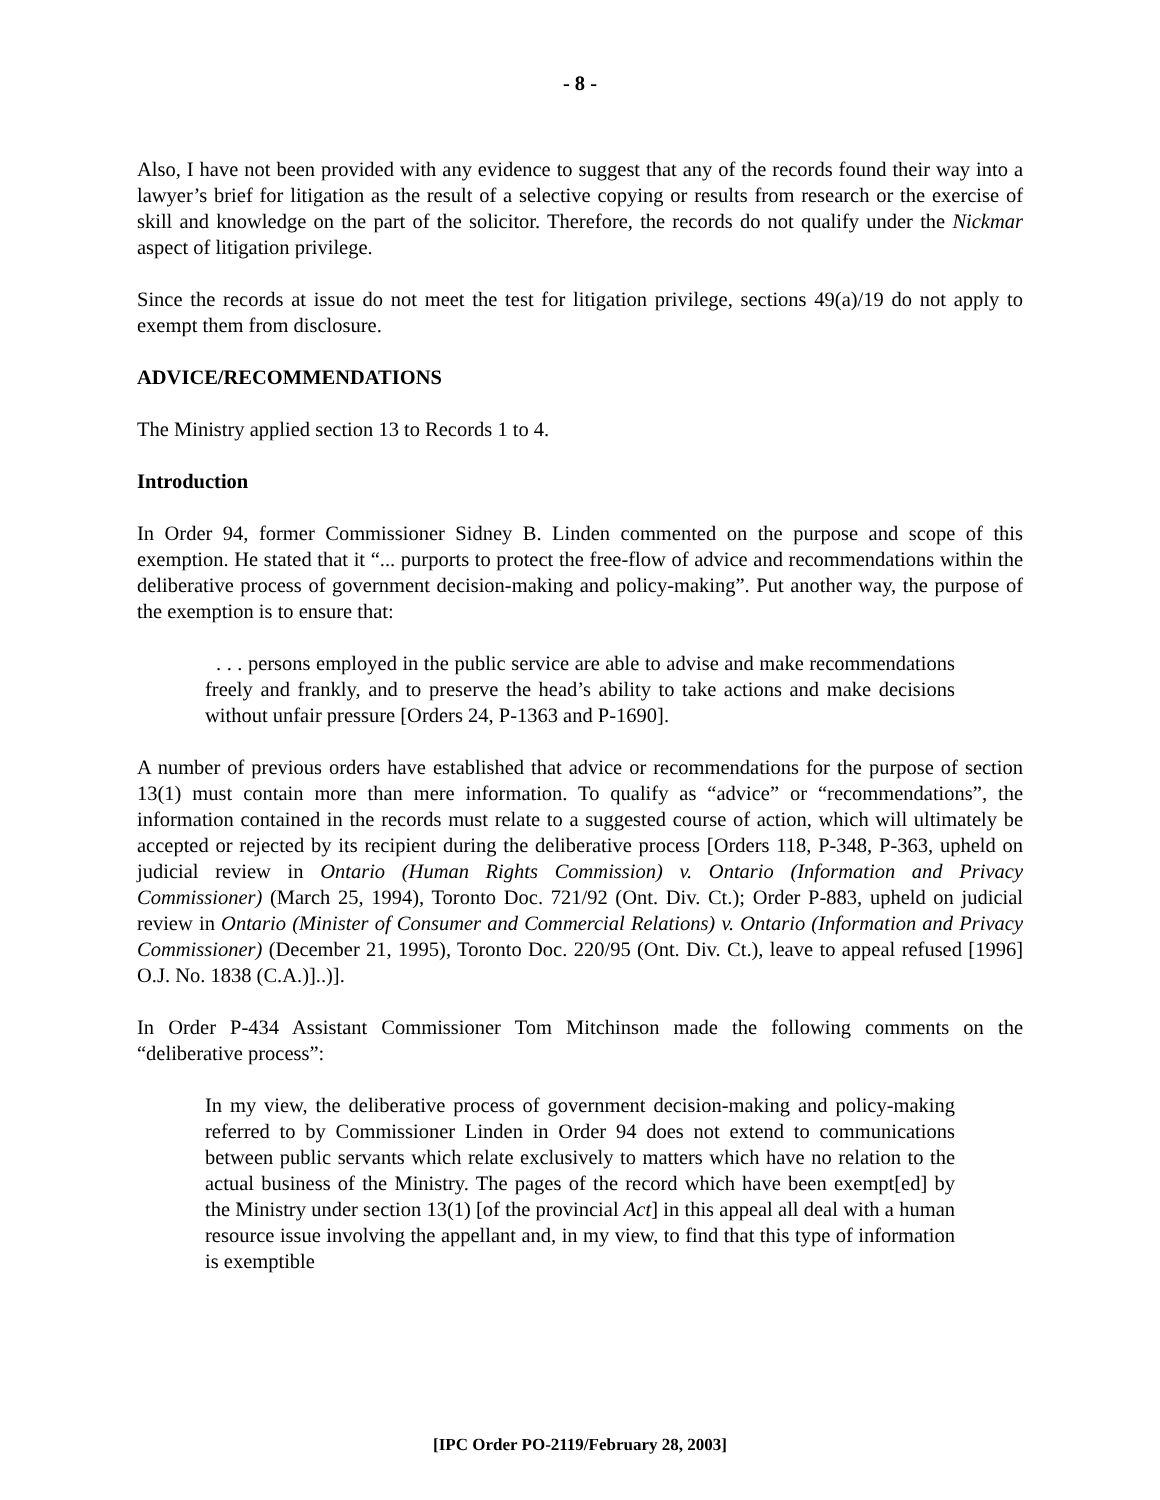- 8 -
Also, I have not been provided with any evidence to suggest that any of the records found their way into a lawyer’s brief for litigation as the result of a selective copying or results from research or the exercise of skill and knowledge on the part of the solicitor. Therefore, the records do not qualify under the Nickmar aspect of litigation privilege.
Since the records at issue do not meet the test for litigation privilege, sections 49(a)/19 do not apply to exempt them from disclosure.
ADVICE/RECOMMENDATIONS
The Ministry applied section 13 to Records 1 to 4.
Introduction
In Order 94, former Commissioner Sidney B. Linden commented on the purpose and scope of this exemption. He stated that it “... purports to protect the free-flow of advice and recommendations within the deliberative process of government decision-making and policy-making”. Put another way, the purpose of the exemption is to ensure that:
. . . persons employed in the public service are able to advise and make recommendations freely and frankly, and to preserve the head’s ability to take actions and make decisions without unfair pressure [Orders 24, P-1363 and P-1690].
A number of previous orders have established that advice or recommendations for the purpose of section 13(1) must contain more than mere information. To qualify as “advice” or “recommendations”, the information contained in the records must relate to a suggested course of action, which will ultimately be accepted or rejected by its recipient during the deliberative process [Orders 118, P-348, P-363, upheld on judicial review in Ontario (Human Rights Commission) v. Ontario (Information and Privacy Commissioner) (March 25, 1994), Toronto Doc. 721/92 (Ont. Div. Ct.); Order P-883, upheld on judicial review in Ontario (Minister of Consumer and Commercial Relations) v. Ontario (Information and Privacy Commissioner) (December 21, 1995), Toronto Doc. 220/95 (Ont. Div. Ct.), leave to appeal refused [1996] O.J. No. 1838 (C.A.)]..)].
In Order P-434 Assistant Commissioner Tom Mitchinson made the following comments on the “deliberative process”:
In my view, the deliberative process of government decision-making and policy-making referred to by Commissioner Linden in Order 94 does not extend to communications between public servants which relate exclusively to matters which have no relation to the actual business of the Ministry. The pages of the record which have been exempt[ed] by the Ministry under section 13(1) [of the provincial Act] in this appeal all deal with a human resource issue involving the appellant and, in my view, to find that this type of information is exemptible
[IPC Order PO-2119/February 28, 2003]